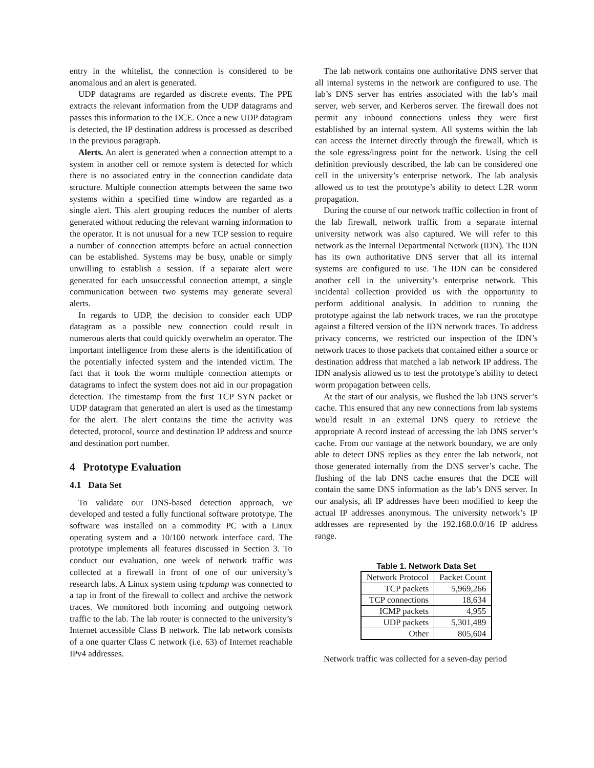entry in the whitelist, the connection is considered to be anomalous and an alert is generated.
UDP datagrams are regarded as discrete events. The PPE extracts the relevant information from the UDP datagrams and passes this information to the DCE. Once a new UDP datagram is detected, the IP destination address is processed as described in the previous paragraph.
Alerts. An alert is generated when a connection attempt to a system in another cell or remote system is detected for which there is no associated entry in the connection candidate data structure. Multiple connection attempts between the same two systems within a specified time window are regarded as a single alert. This alert grouping reduces the number of alerts generated without reducing the relevant warning information to the operator. It is not unusual for a new TCP session to require a number of connection attempts before an actual connection can be established. Systems may be busy, unable or simply unwilling to establish a session. If a separate alert were generated for each unsuccessful connection attempt, a single communication between two systems may generate several alerts.
In regards to UDP, the decision to consider each UDP datagram as a possible new connection could result in numerous alerts that could quickly overwhelm an operator. The important intelligence from these alerts is the identification of the potentially infected system and the intended victim. The fact that it took the worm multiple connection attempts or datagrams to infect the system does not aid in our propagation detection. The timestamp from the first TCP SYN packet or UDP datagram that generated an alert is used as the timestamp for the alert. The alert contains the time the activity was detected, protocol, source and destination IP address and source and destination port number.
4 Prototype Evaluation
4.1 Data Set
To validate our DNS-based detection approach, we developed and tested a fully functional software prototype. The software was installed on a commodity PC with a Linux operating system and a 10/100 network interface card. The prototype implements all features discussed in Section 3. To conduct our evaluation, one week of network traffic was collected at a firewall in front of one of our university’s research labs. A Linux system using tcpdump was connected to a tap in front of the firewall to collect and archive the network traces. We monitored both incoming and outgoing network traffic to the lab. The lab router is connected to the university’s Internet accessible Class B network. The lab network consists of a one quarter Class C network (i.e. 63) of Internet reachable IPv4 addresses.
The lab network contains one authoritative DNS server that all internal systems in the network are configured to use. The lab’s DNS server has entries associated with the lab’s mail server, web server, and Kerberos server. The firewall does not permit any inbound connections unless they were first established by an internal system. All systems within the lab can access the Internet directly through the firewall, which is the sole egress/ingress point for the network. Using the cell definition previously described, the lab can be considered one cell in the university’s enterprise network. The lab analysis allowed us to test the prototype’s ability to detect L2R worm propagation.
During the course of our network traffic collection in front of the lab firewall, network traffic from a separate internal university network was also captured. We will refer to this network as the Internal Departmental Network (IDN). The IDN has its own authoritative DNS server that all its internal systems are configured to use. The IDN can be considered another cell in the university’s enterprise network. This incidental collection provided us with the opportunity to perform additional analysis. In addition to running the prototype against the lab network traces, we ran the prototype against a filtered version of the IDN network traces. To address privacy concerns, we restricted our inspection of the IDN’s network traces to those packets that contained either a source or destination address that matched a lab network IP address. The IDN analysis allowed us to test the prototype’s ability to detect worm propagation between cells.
At the start of our analysis, we flushed the lab DNS server’s cache. This ensured that any new connections from lab systems would result in an external DNS query to retrieve the appropriate A record instead of accessing the lab DNS server’s cache. From our vantage at the network boundary, we are only able to detect DNS replies as they enter the lab network, not those generated internally from the DNS server’s cache. The flushing of the lab DNS cache ensures that the DCE will contain the same DNS information as the lab’s DNS server. In our analysis, all IP addresses have been modified to keep the actual IP addresses anonymous. The university network’s IP addresses are represented by the 192.168.0.0/16 IP address range.
Table 1. Network Data Set
| Network Protocol | Packet Count |
| --- | --- |
| TCP packets | 5,969,266 |
| TCP connections | 18,634 |
| ICMP packets | 4,955 |
| UDP packets | 5,301,489 |
| Other | 805,604 |
Network traffic was collected for a seven-day period